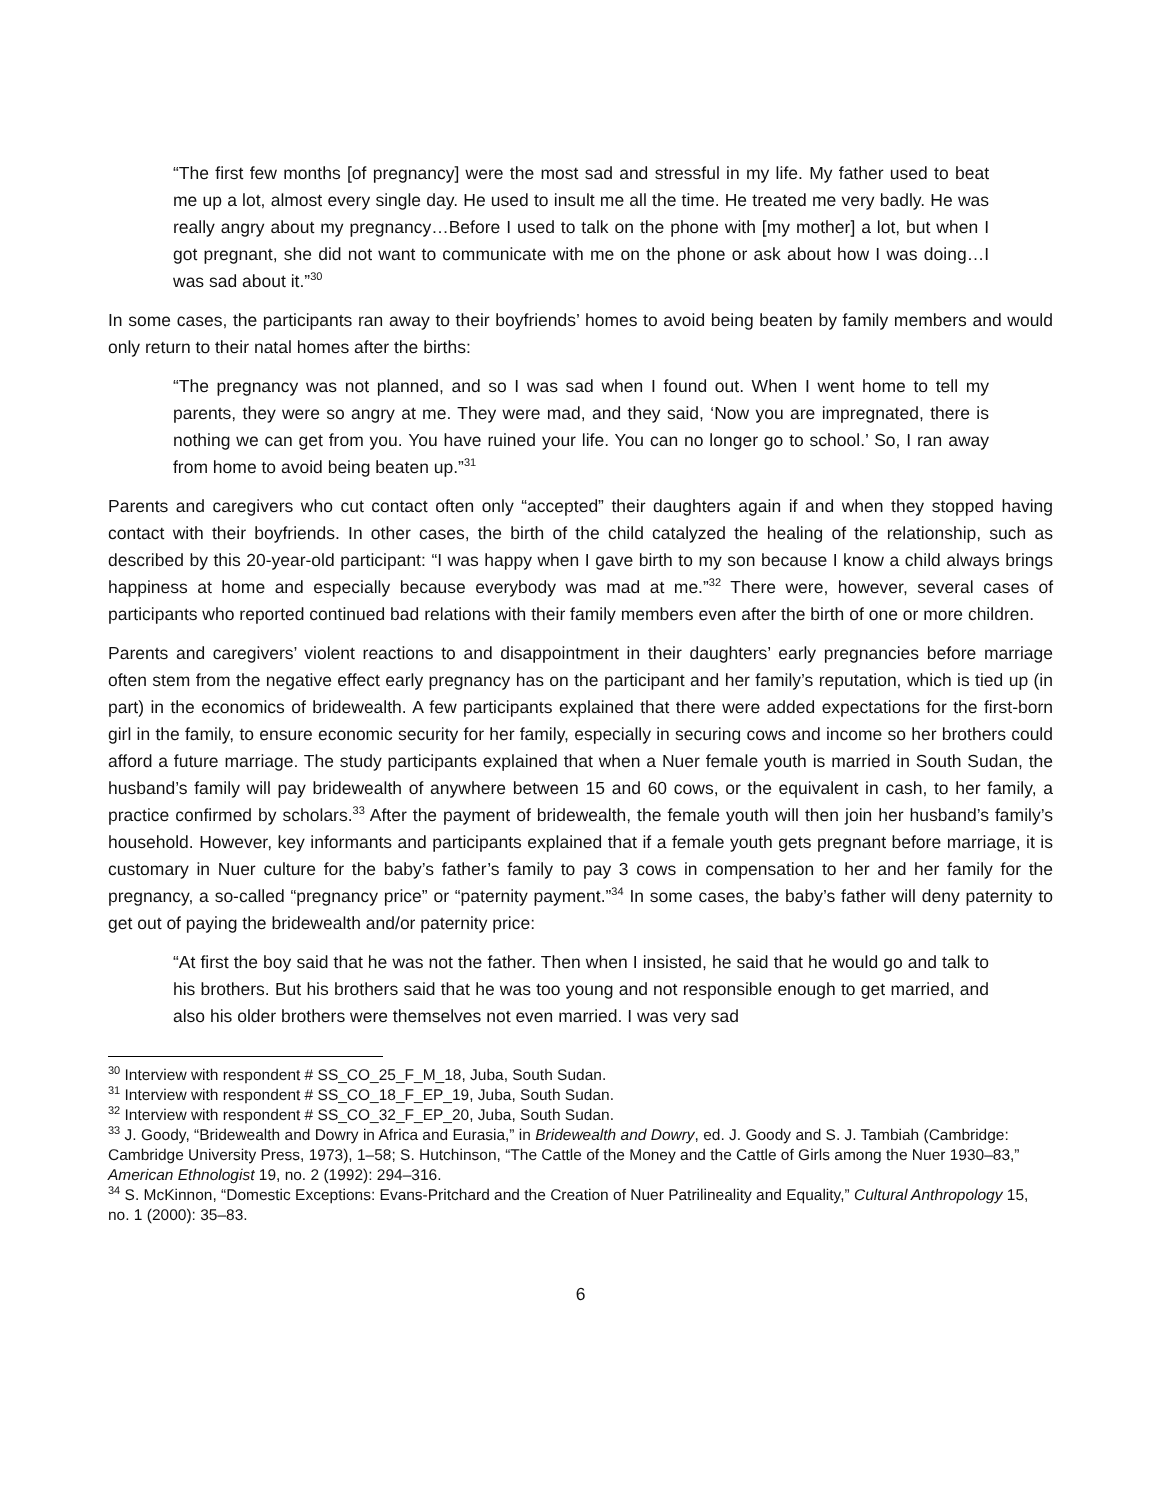“The first few months [of pregnancy] were the most sad and stressful in my life. My father used to beat me up a lot, almost every single day. He used to insult me all the time. He treated me very badly. He was really angry about my pregnancy…Before I used to talk on the phone with [my mother] a lot, but when I got pregnant, she did not want to communicate with me on the phone or ask about how I was doing…I was sad about it.”<sup>30</sup>
In some cases, the participants ran away to their boyfriends’ homes to avoid being beaten by family members and would only return to their natal homes after the births:
“The pregnancy was not planned, and so I was sad when I found out. When I went home to tell my parents, they were so angry at me. They were mad, and they said, ‘Now you are impregnated, there is nothing we can get from you. You have ruined your life. You can no longer go to school.’ So, I ran away from home to avoid being beaten up.”<sup>31</sup>
Parents and caregivers who cut contact often only “accepted” their daughters again if and when they stopped having contact with their boyfriends. In other cases, the birth of the child catalyzed the healing of the relationship, such as described by this 20-year-old participant: “I was happy when I gave birth to my son because I know a child always brings happiness at home and especially because everybody was mad at me.”<sup>32</sup> There were, however, several cases of participants who reported continued bad relations with their family members even after the birth of one or more children.
Parents and caregivers’ violent reactions to and disappointment in their daughters’ early pregnancies before marriage often stem from the negative effect early pregnancy has on the participant and her family’s reputation, which is tied up (in part) in the economics of bridewealth. A few participants explained that there were added expectations for the first-born girl in the family, to ensure economic security for her family, especially in securing cows and income so her brothers could afford a future marriage. The study participants explained that when a Nuer female youth is married in South Sudan, the husband’s family will pay bridewealth of anywhere between 15 and 60 cows, or the equivalent in cash, to her family, a practice confirmed by scholars.<sup>33</sup> After the payment of bridewealth, the female youth will then join her husband’s family’s household. However, key informants and participants explained that if a female youth gets pregnant before marriage, it is customary in Nuer culture for the baby’s father’s family to pay 3 cows in compensation to her and her family for the pregnancy, a so-called “pregnancy price” or “paternity payment.”<sup>34</sup> In some cases, the baby’s father will deny paternity to get out of paying the bridewealth and/or paternity price:
“At first the boy said that he was not the father. Then when I insisted, he said that he would go and talk to his brothers. But his brothers said that he was too young and not responsible enough to get married, and also his older brothers were themselves not even married. I was very sad
<sup>30</sup> Interview with respondent # SS_CO_25_F_M_18, Juba, South Sudan.
<sup>31</sup> Interview with respondent # SS_CO_18_F_EP_19, Juba, South Sudan.
<sup>32</sup> Interview with respondent # SS_CO_32_F_EP_20, Juba, South Sudan.
<sup>33</sup> J. Goody, “Bridewealth and Dowry in Africa and Eurasia,” in Bridewealth and Dowry, ed. J. Goody and S. J. Tambiah (Cambridge: Cambridge University Press, 1973), 1–58; S. Hutchinson, “The Cattle of the Money and the Cattle of Girls among the Nuer 1930–83,” American Ethnologist 19, no. 2 (1992): 294–316.
<sup>34</sup> S. McKinnon, “Domestic Exceptions: Evans-Pritchard and the Creation of Nuer Patrilineality and Equality,” Cultural Anthropology 15, no. 1 (2000): 35–83.
6